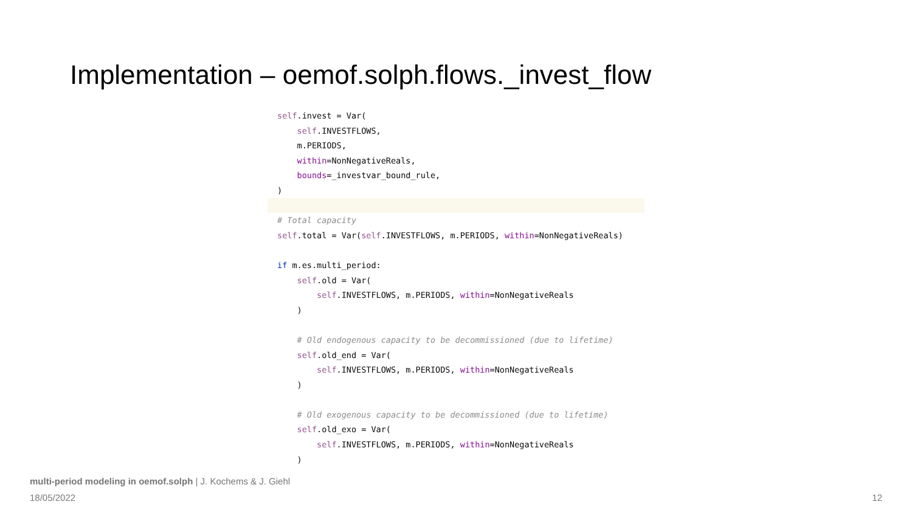Implementation – oemof.solph.flows._invest_flow
self.invest = Var(
self.INVESTFLOWS,
m.PERIODS,
within=NonNegativeReals,
bounds=_investvar_bound_rule,
)
# Total capacity
self.total = Var(self.INVESTFLOWS, m.PERIODS, within=NonNegativeReals)
if m.es.multi_period:
self.old = Var(
self.INVESTFLOWS, m.PERIODS, within=NonNegativeReals
)
# Old endogenous capacity to be decommissioned (due to lifetime)
self.old_end = Var(
self.INVESTFLOWS, m.PERIODS, within=NonNegativeReals
)
# Old exogenous capacity to be decommissioned (due to lifetime)
self.old_exo = Var(
self.INVESTFLOWS, m.PERIODS, within=NonNegativeReals
)
multi-period modeling in oemof.solph | J. Kochems & J. Giehl
18/05/2022 12